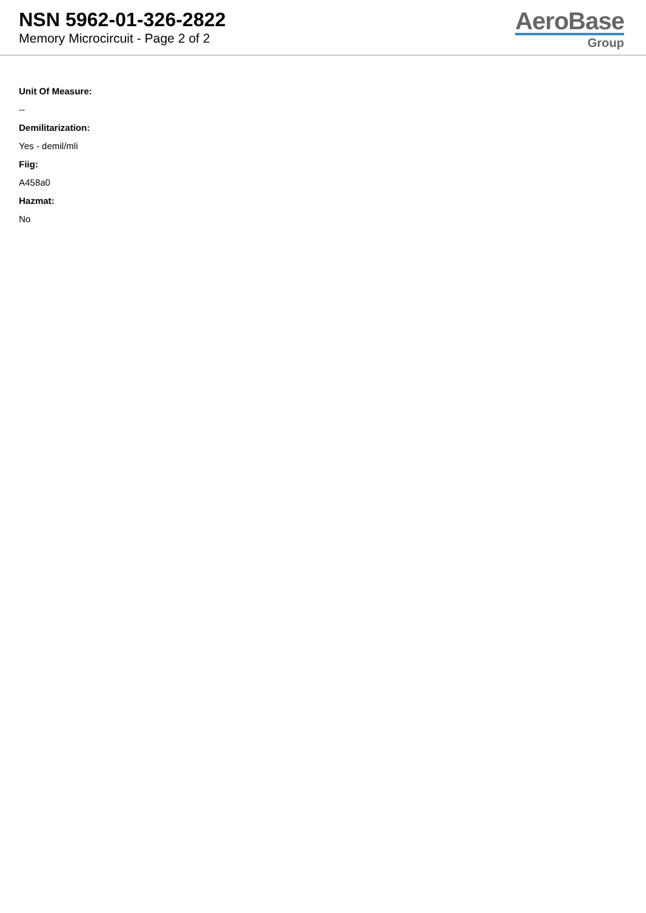NSN 5962-01-326-2822
Memory Microcircuit - Page 2 of 2
AeroBase
Group
Unit Of Measure:
--
Demilitarization:
Yes - demil/mli
Fiig:
A458a0
Hazmat:
No